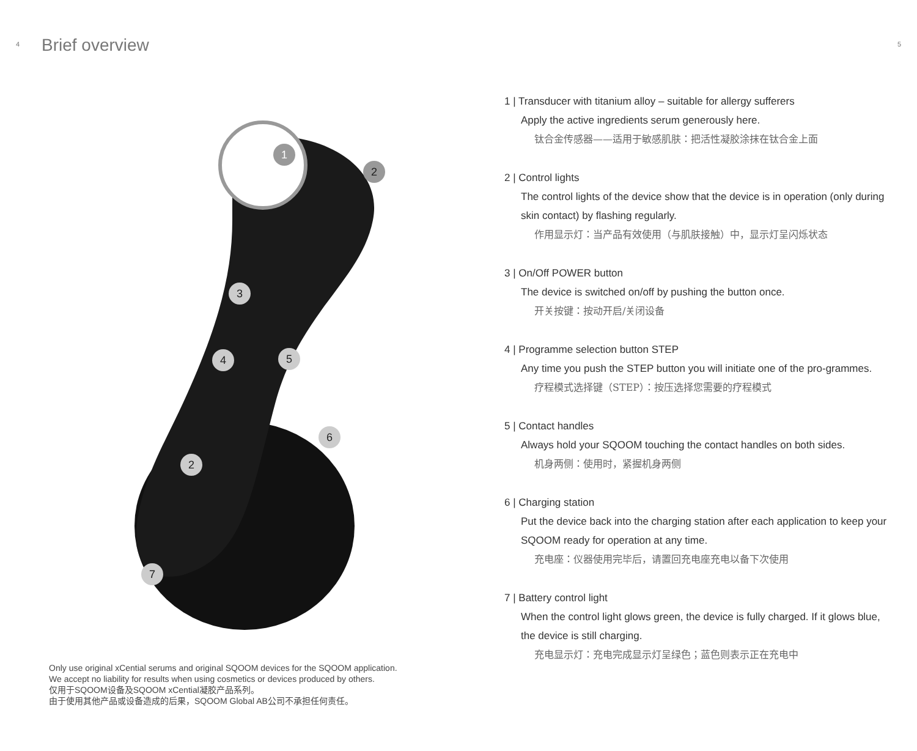4 Brief overview
1
2
3
4
5
6
2
7
Only use original xCential serums and original SQOOM devices for the SQOOM application.
We accept no liability for results when using cosmetics or devices produced by others.
仅用于SQOOM设备及SQOOM xCential凝胶产品系列。
由于使用其他产品或设备造成的后果，SQOOM Global AB公司不承担任何责任。
5
1 | Transducer with titanium alloy – suitable for allergy sufferers
Apply the active ingredients serum generously here.
钛合金传感器——适用于敏感肌肤：把活性凝胶涂抹在钛合金上面
2 | Control lights
The control lights of the device show that the device is in operation (only during skin contact) by flashing regularly.
作用显示灯：当产品有效使用（与肌肤接触）中，显示灯呈闪烁状态
3 | On/Off POWER button
The device is switched on/off by pushing the button once.
开关按键：按动开启/关闭设备
4 | Programme selection button STEP
Any time you push the STEP button you will initiate one of the pro-grammes.
疗程模式选择键（STEP）：按压选择您需要的疗程模式
5 | Contact handles
Always hold your SQOOM touching the contact handles on both sides.
机身两侧：使用时，紧握机身两侧
6 | Charging station
Put the device back into the charging station after each application to keep your SQOOM ready for operation at any time.
充电座：仪器使用完毕后，请置回充电座充电以备下次使用
7 | Battery control light
When the control light glows green, the device is fully charged. If it glows blue, the device is still charging.
充电显示灯：充电完成显示灯呈绿色；蓝色则表示正在充电中